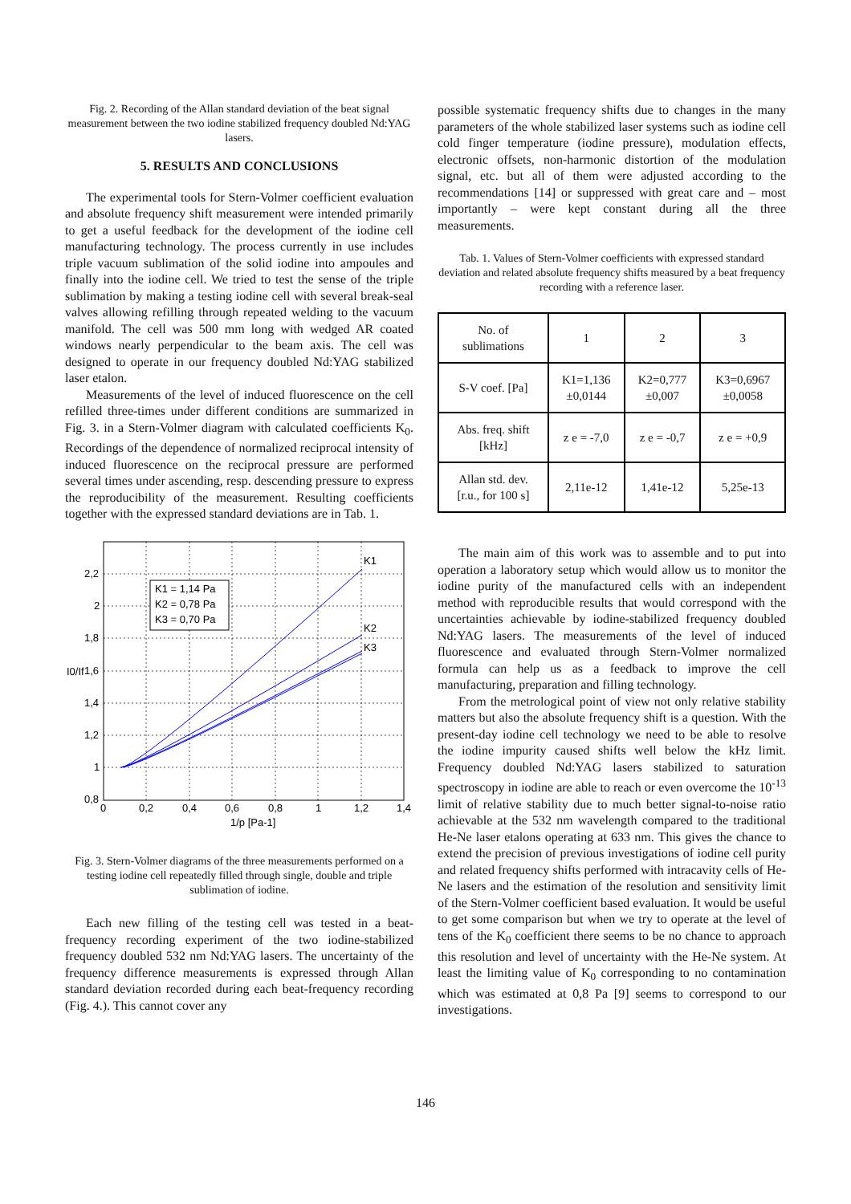Fig. 2. Recording of the Allan standard deviation of the beat signal measurement between the two iodine stabilized frequency doubled Nd:YAG lasers.
5. RESULTS AND CONCLUSIONS
The experimental tools for Stern-Volmer coefficient evaluation and absolute frequency shift measurement were intended primarily to get a useful feedback for the development of the iodine cell manufacturing technology. The process currently in use includes triple vacuum sublimation of the solid iodine into ampoules and finally into the iodine cell. We tried to test the sense of the triple sublimation by making a testing iodine cell with several break-seal valves allowing refilling through repeated welding to the vacuum manifold. The cell was 500 mm long with wedged AR coated windows nearly perpendicular to the beam axis. The cell was designed to operate in our frequency doubled Nd:YAG stabilized laser etalon.
Measurements of the level of induced fluorescence on the cell refilled three-times under different conditions are summarized in Fig. 3. in a Stern-Volmer diagram with calculated coefficients K<sub>0</sub>. Recordings of the dependence of normalized reciprocal intensity of induced fluorescence on the reciprocal pressure are performed several times under ascending, resp. descending pressure to express the reproducibility of the measurement. Resulting coefficients together with the expressed standard deviations are in Tab. 1.
K1 = 1,14 Pa
K2 = 0,78 Pa
K3 = 0,70 Pa
K1
K2
K3
2,2
2
1,8
1,6
1,4
1,2
1
0,8
0
0,2
0,4
0,6
0,8
1
1,2
1,4
1/p [Pa-1]
I0/If
Fig. 3. Stern-Volmer diagrams of the three measurements performed on a testing iodine cell repeatedly filled through single, double and triple sublimation of iodine.
Each new filling of the testing cell was tested in a beat-frequency recording experiment of the two iodine-stabilized frequency doubled 532 nm Nd:YAG lasers. The uncertainty of the frequency difference measurements is expressed through Allan standard deviation recorded during each beat-frequency recording (Fig. 4.). This cannot cover any
possible systematic frequency shifts due to changes in the many parameters of the whole stabilized laser systems such as iodine cell cold finger temperature (iodine pressure), modulation effects, electronic offsets, non-harmonic distortion of the modulation signal, etc. but all of them were adjusted according to the recommendations [14] or suppressed with great care and – most importantly – were kept constant during all the three measurements.
Tab. 1. Values of Stern-Volmer coefficients with expressed standard deviation and related absolute frequency shifts measured by a beat frequency recording with a reference laser.
| No. of sublimations | 1 | 2 | 3 |
| S-V coef. [Pa] | K1=1,136 ±0,0144 | K2=0,777 ±0,007 | K3=0,6967 ±0,0058 |
| Abs. freq. shift [kHz] | z e = -7,0 | z e = -0,7 | z e = +0,9 |
| Allan std. dev. [r.u., for 100 s] | 2,11e-12 | 1,41e-12 | 5,25e-13 |
The main aim of this work was to assemble and to put into operation a laboratory setup which would allow us to monitor the iodine purity of the manufactured cells with an independent method with reproducible results that would correspond with the uncertainties achievable by iodine-stabilized frequency doubled Nd:YAG lasers. The measurements of the level of induced fluorescence and evaluated through Stern-Volmer normalized formula can help us as a feedback to improve the cell manufacturing, preparation and filling technology.
From the metrological point of view not only relative stability matters but also the absolute frequency shift is a question. With the present-day iodine cell technology we need to be able to resolve the iodine impurity caused shifts well below the kHz limit. Frequency doubled Nd:YAG lasers stabilized to saturation spectroscopy in iodine are able to reach or even overcome the 10<sup>-13</sup> limit of relative stability due to much better signal-to-noise ratio achievable at the 532 nm wavelength compared to the traditional He-Ne laser etalons operating at 633 nm. This gives the chance to extend the precision of previous investigations of iodine cell purity and related frequency shifts performed with intracavity cells of He-Ne lasers and the estimation of the resolution and sensitivity limit of the Stern-Volmer coefficient based evaluation. It would be useful to get some comparison but when we try to operate at the level of tens of the K<sub>0</sub> coefficient there seems to be no chance to approach this resolution and level of uncertainty with the He-Ne system. At least the limiting value of K<sub>0</sub> corresponding to no contamination which was estimated at 0,8 Pa [9] seems to correspond to our investigations.
146